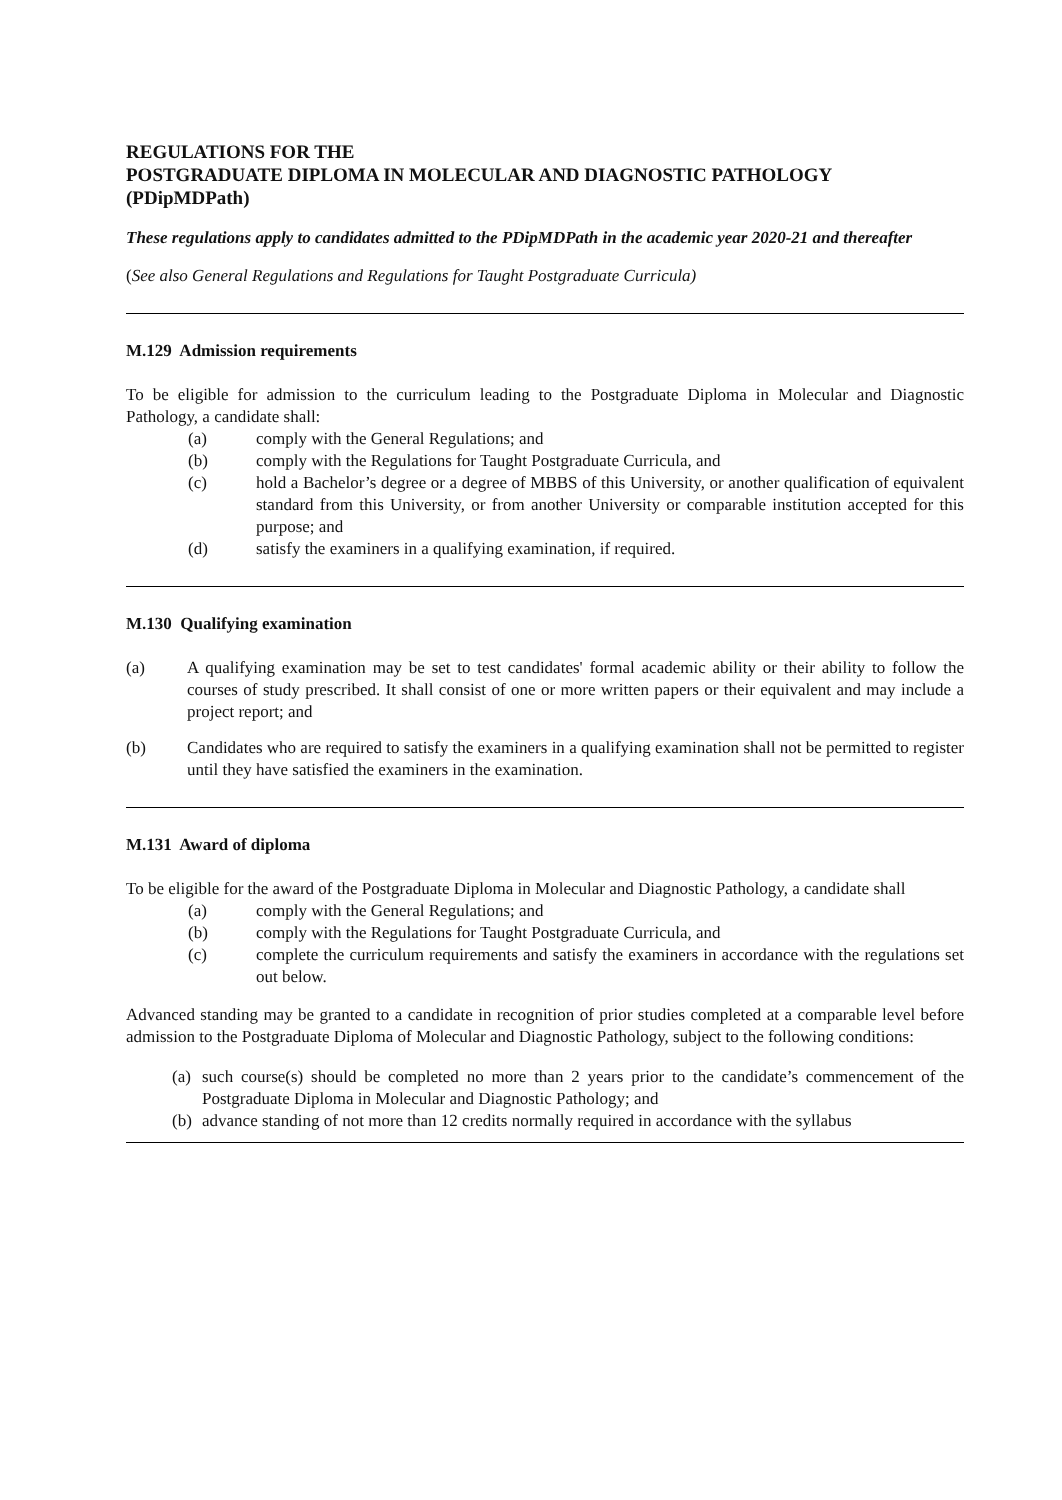REGULATIONS FOR THE
POSTGRADUATE DIPLOMA IN MOLECULAR AND DIAGNOSTIC PATHOLOGY
(PDipMDPath)
These regulations apply to candidates admitted to the PDipMDPath in the academic year 2020-21 and thereafter
(See also General Regulations and Regulations for Taught Postgraduate Curricula)
M.129 Admission requirements
To be eligible for admission to the curriculum leading to the Postgraduate Diploma in Molecular and Diagnostic Pathology, a candidate shall:
(a) comply with the General Regulations; and
(b) comply with the Regulations for Taught Postgraduate Curricula, and
(c) hold a Bachelor’s degree or a degree of MBBS of this University, or another qualification of equivalent standard from this University, or from another University or comparable institution accepted for this purpose; and
(d) satisfy the examiners in a qualifying examination, if required.
M.130 Qualifying examination
(a) A qualifying examination may be set to test candidates' formal academic ability or their ability to follow the courses of study prescribed. It shall consist of one or more written papers or their equivalent and may include a project report; and
(b) Candidates who are required to satisfy the examiners in a qualifying examination shall not be permitted to register until they have satisfied the examiners in the examination.
M.131 Award of diploma
To be eligible for the award of the Postgraduate Diploma in Molecular and Diagnostic Pathology, a candidate shall
(a) comply with the General Regulations; and
(b) comply with the Regulations for Taught Postgraduate Curricula, and
(c) complete the curriculum requirements and satisfy the examiners in accordance with the regulations set out below.
Advanced standing may be granted to a candidate in recognition of prior studies completed at a comparable level before admission to the Postgraduate Diploma of Molecular and Diagnostic Pathology, subject to the following conditions:
(a)
such course(s) should be completed no more than 2 years prior to the candidate’s commencement of the Postgraduate Diploma in Molecular and Diagnostic Pathology; and
(b)
advance standing of not more than 12 credits normally required in accordance with the syllabus